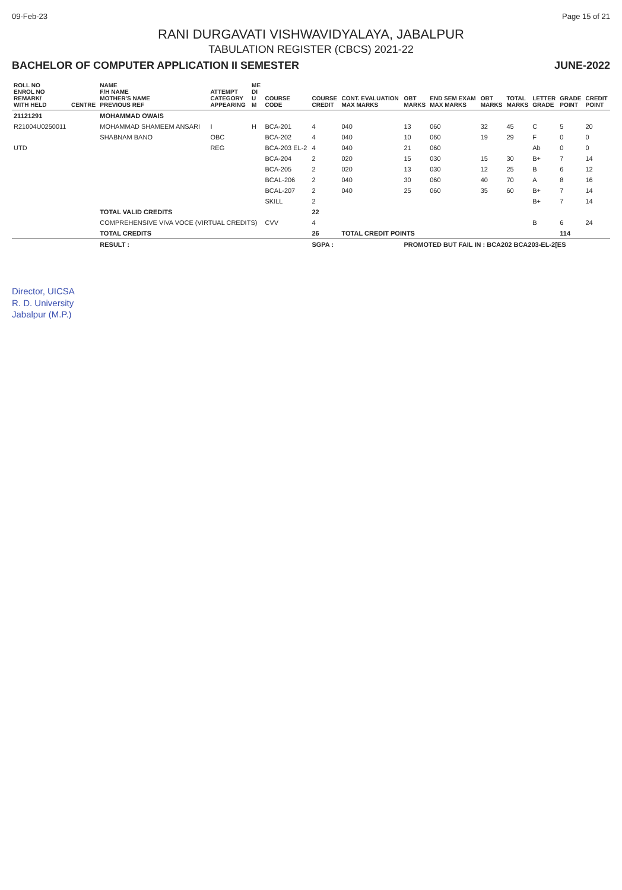09-Feb-23 Page 15 of 21
RANI DURGAVATI VISHWAVIDYALAYA, JABALPUR
TABULATION REGISTER (CBCS) 2021-22
BACHELOR OF COMPUTER APPLICATION II SEMESTER JUNE-2022
| ROLL NO ENROL NO REMARK/ WITH HELD | CENTRE | NAME F/H NAME MOTHER'S NAME PREVIOUS REF | ATTEMPT CATEGORY APPEARING | ME DI U M | COURSE CODE | COURSE CREDIT | CONT. EVALUATION MAX MARKS | OBT MARKS | END SEM EXAM MAX MARKS | OBT MARKS | TOTAL MARKS | LETTER GRADE | GRADE POINT | CREDIT POINT |
| --- | --- | --- | --- | --- | --- | --- | --- | --- | --- | --- | --- | --- | --- | --- |
| 21121291 | | MOHAMMAD OWAIS | | | | | | | | | | | | |
| R21004U0250011 | | MOHAMMAD SHAMEEM ANSARI | I | H | BCA-201 | 4 | 040 | 13 | 060 | 32 | 45 | C | 5 | 20 |
| | | SHABNAM BANO | OBC | | BCA-202 | 4 | 040 | 10 | 060 | 19 | 29 | F | 0 | 0 |
| UTD | | | REG | | BCA-203 EL-2 | 4 | 040 | 21 | 060 | | | Ab | 0 | 0 |
| | | | | | BCA-204 | 2 | 020 | 15 | 030 | 15 | 30 | B+ | 7 | 14 |
| | | | | | BCA-205 | 2 | 020 | 13 | 030 | 12 | 25 | B | 6 | 12 |
| | | | | | BCAL-206 | 2 | 040 | 30 | 060 | 40 | 70 | A | 8 | 16 |
| | | | | | BCAL-207 | 2 | 040 | 25 | 060 | 35 | 60 | B+ | 7 | 14 |
| | | | | | SKILL | 2 | | | | | | B+ | 7 | 14 |
| | | TOTAL VALID CREDITS | | | | 22 | | | | | | | | |
| | | COMPREHENSIVE VIVA VOCE (VIRTUAL CREDITS) | | | CVV | 4 | | | | | | B | 6 | 24 |
| | | TOTAL CREDITS | | | | 26 | TOTAL CREDIT POINTS | | | | | | 114 | |
| | | RESULT : | | | | SGPA : | | PROMOTED BUT FAIL IN : BCA202 BCA203-EL-2[ES | | | | | | |
Director, UICSA
R. D. University
Jabalpur (M.P.)